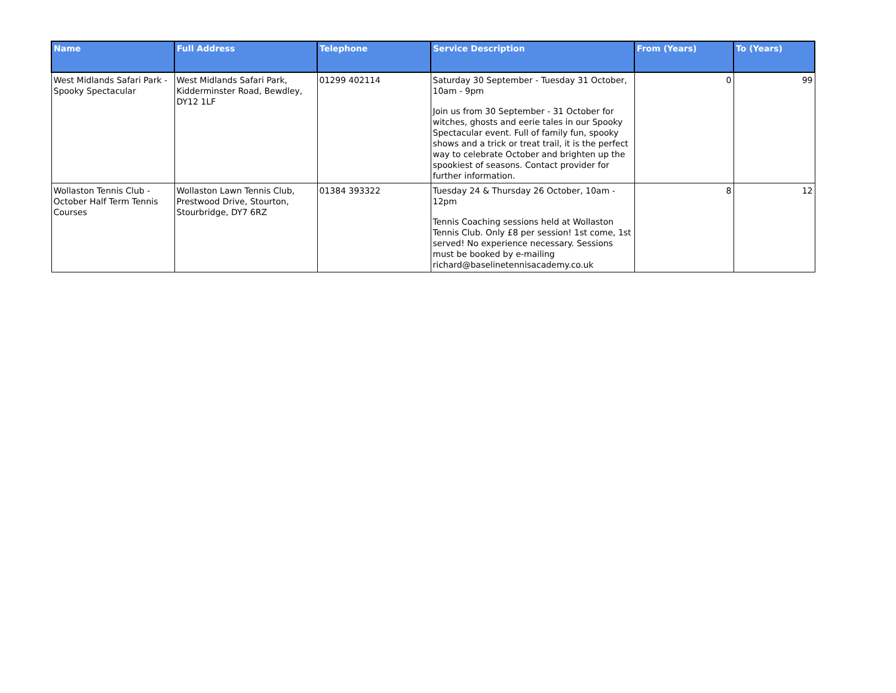| Name | Full Address | Telephone | Service Description | From (Years) | To (Years) |
| --- | --- | --- | --- | --- | --- |
| West Midlands Safari Park - Spooky Spectacular | West Midlands Safari Park, Kidderminster Road, Bewdley, DY12 1LF | 01299 402114 | Saturday 30 September - Tuesday 31 October, 10am - 9pm Join us from 30 September - 31 October for witches, ghosts and eerie tales in our Spooky Spectacular event. Full of family fun, spooky shows and a trick or treat trail, it is the perfect way to celebrate October and brighten up the spookiest of seasons. Contact provider for further information. | 0 | 99 |
| Wollaston Tennis Club - October Half Term Tennis Courses | Wollaston Lawn Tennis Club, Prestwood Drive, Stourton, Stourbridge, DY7 6RZ | 01384 393322 | Tuesday 24 & Thursday 26 October, 10am - 12pm Tennis Coaching sessions held at Wollaston Tennis Club. Only £8 per session! 1st come, 1st served! No experience necessary. Sessions must be booked by e-mailing richard@baselinetennisacademy.co.uk | 8 | 12 |